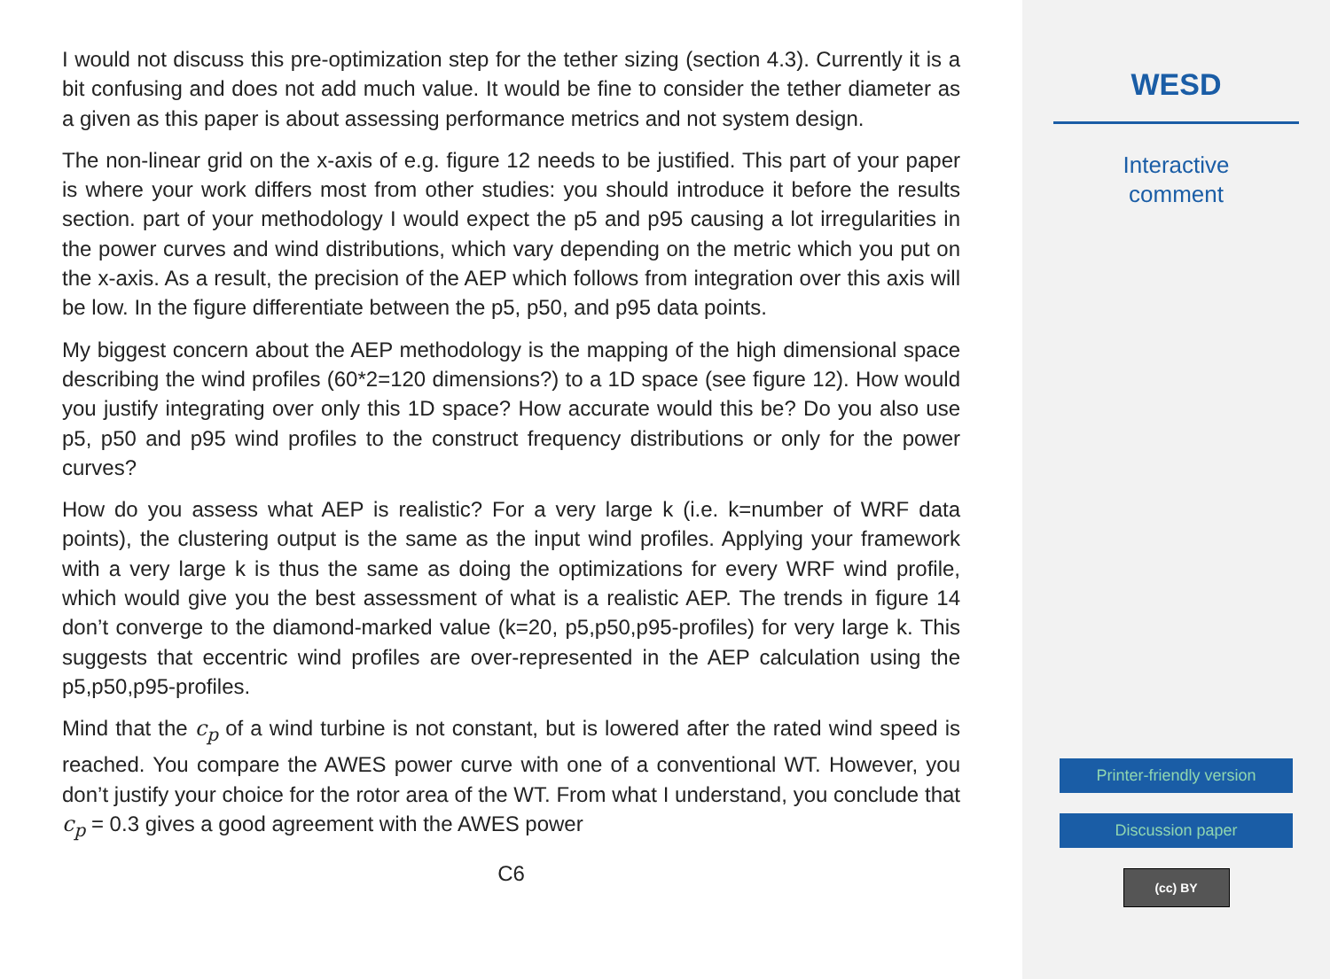I would not discuss this pre-optimization step for the tether sizing (section 4.3). Currently it is a bit confusing and does not add much value. It would be fine to consider the tether diameter as a given as this paper is about assessing performance metrics and not system design.
The non-linear grid on the x-axis of e.g. figure 12 needs to be justified. This part of your paper is where your work differs most from other studies: you should introduce it before the results section. part of your methodology I would expect the p5 and p95 causing a lot irregularities in the power curves and wind distributions, which vary depending on the metric which you put on the x-axis. As a result, the precision of the AEP which follows from integration over this axis will be low. In the figure differentiate between the p5, p50, and p95 data points.
My biggest concern about the AEP methodology is the mapping of the high dimensional space describing the wind profiles (60*2=120 dimensions?) to a 1D space (see figure 12). How would you justify integrating over only this 1D space? How accurate would this be? Do you also use p5, p50 and p95 wind profiles to the construct frequency distributions or only for the power curves?
How do you assess what AEP is realistic? For a very large k (i.e. k=number of WRF data points), the clustering output is the same as the input wind profiles. Applying your framework with a very large k is thus the same as doing the optimizations for every WRF wind profile, which would give you the best assessment of what is a realistic AEP. The trends in figure 14 don’t converge to the diamond-marked value (k=20, p5,p50,p95-profiles) for very large k. This suggests that eccentric wind profiles are over-represented in the AEP calculation using the p5,p50,p95-profiles.
Mind that the c<sub>p</sub> of a wind turbine is not constant, but is lowered after the rated wind speed is reached. You compare the AWES power curve with one of a conventional WT. However, you don’t justify your choice for the rotor area of the WT. From what I understand, you conclude that c<sub>p</sub> = 0.3 gives a good agreement with the AWES power
C6
WESD
Interactive
comment
Printer-friendly version
Discussion paper
(cc) BY